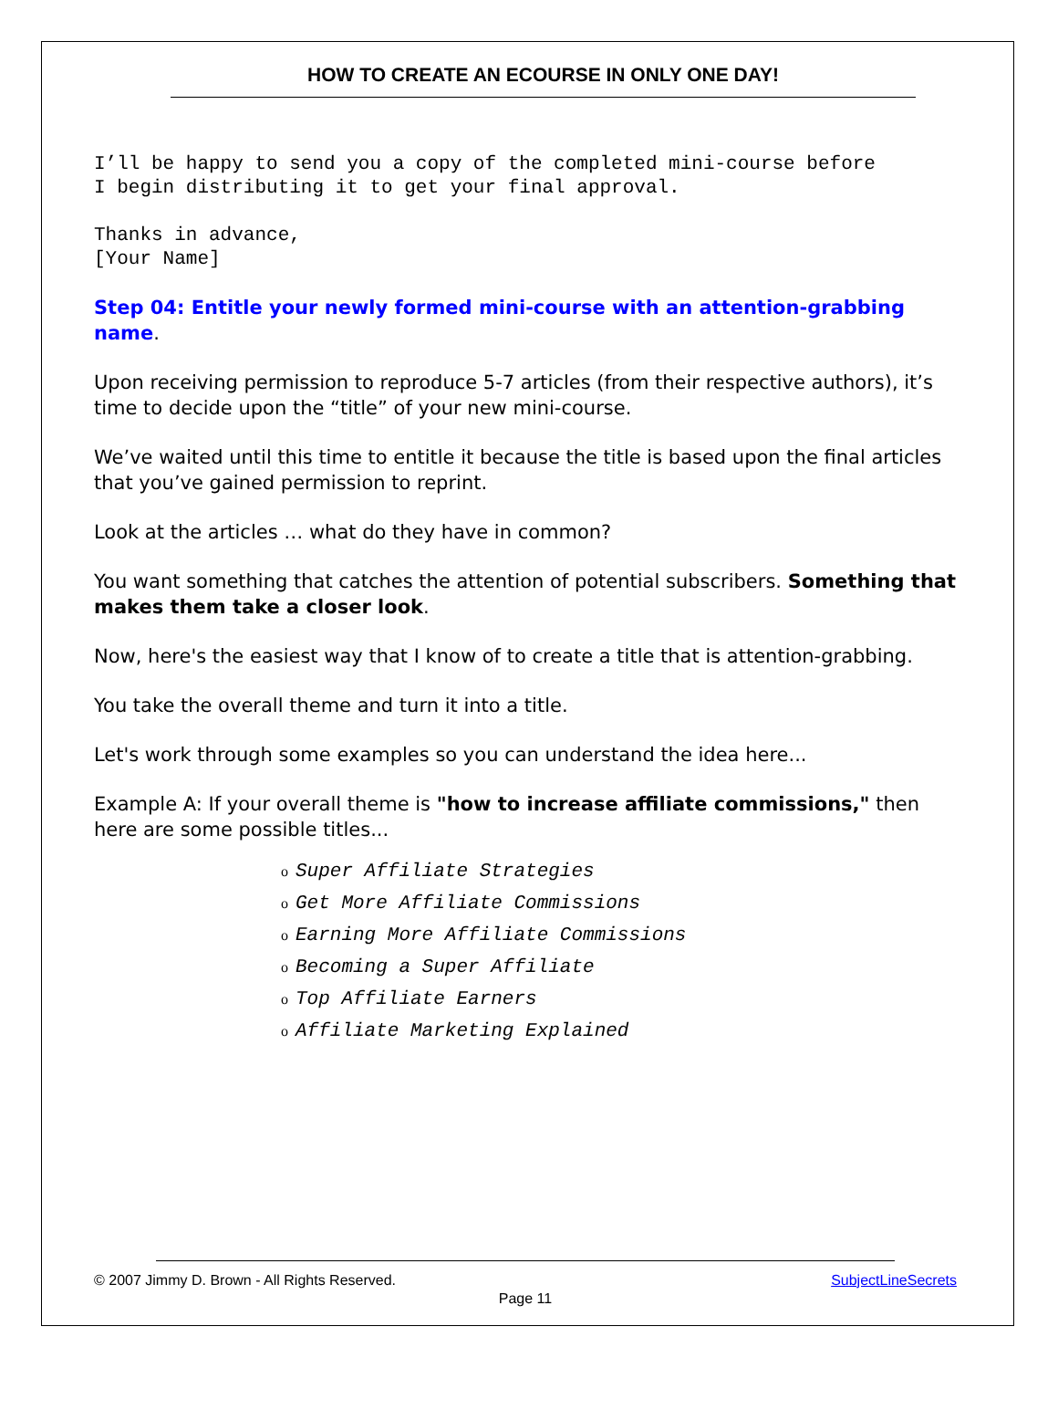HOW TO CREATE AN ECOURSE IN ONLY ONE DAY!
I’ll be happy to send you a copy of the completed mini-course before
I begin distributing it to get your final approval.
Thanks in advance,
[Your Name]
Step 04: Entitle your newly formed mini-course with an attention-grabbing name.
Upon receiving permission to reproduce 5-7 articles (from their respective authors), it’s time to decide upon the “title” of your new mini-course.
We’ve waited until this time to entitle it because the title is based upon the final articles that you’ve gained permission to reprint.
Look at the articles … what do they have in common?
You want something that catches the attention of potential subscribers. Something that makes them take a closer look.
Now, here's the easiest way that I know of to create a title that is attention-grabbing.
You take the overall theme and turn it into a title.
Let's work through some examples so you can understand the idea here...
Example A: If your overall theme is "how to increase affiliate commissions," then here are some possible titles...
o Super Affiliate Strategies
o Get More Affiliate Commissions
o Earning More Affiliate Commissions
o Becoming a Super Affiliate
o Top Affiliate Earners
o Affiliate Marketing Explained
© 2007 Jimmy D. Brown - All Rights Reserved. SubjectLineSecrets
Page 11